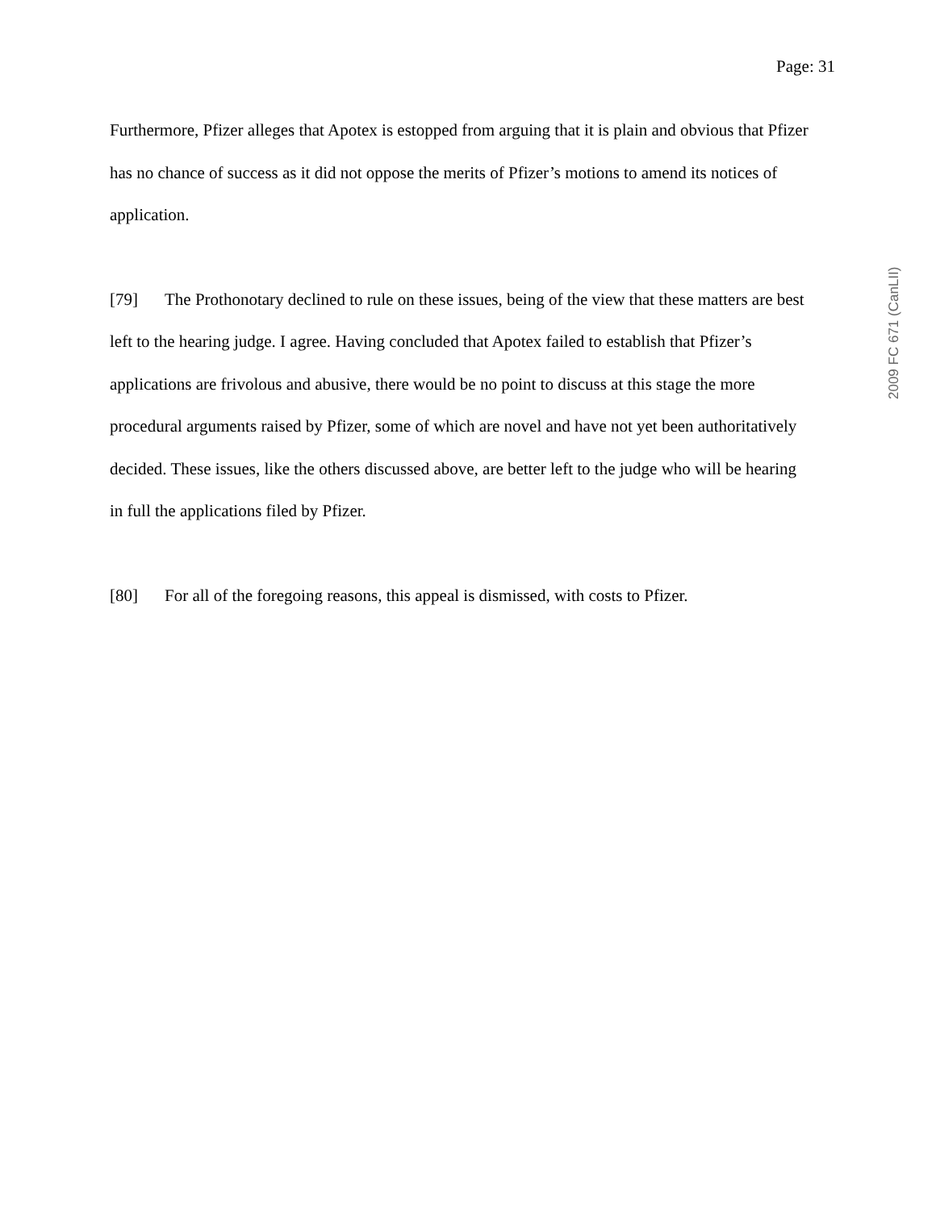Page: 31
Furthermore, Pfizer alleges that Apotex is estopped from arguing that it is plain and obvious that Pfizer has no chance of success as it did not oppose the merits of Pfizer’s motions to amend its notices of application.
[79] The Prothonotary declined to rule on these issues, being of the view that these matters are best left to the hearing judge. I agree. Having concluded that Apotex failed to establish that Pfizer’s applications are frivolous and abusive, there would be no point to discuss at this stage the more procedural arguments raised by Pfizer, some of which are novel and have not yet been authoritatively decided. These issues, like the others discussed above, are better left to the judge who will be hearing in full the applications filed by Pfizer.
[80] For all of the foregoing reasons, this appeal is dismissed, with costs to Pfizer.
2009 FC 671 (CanLII)